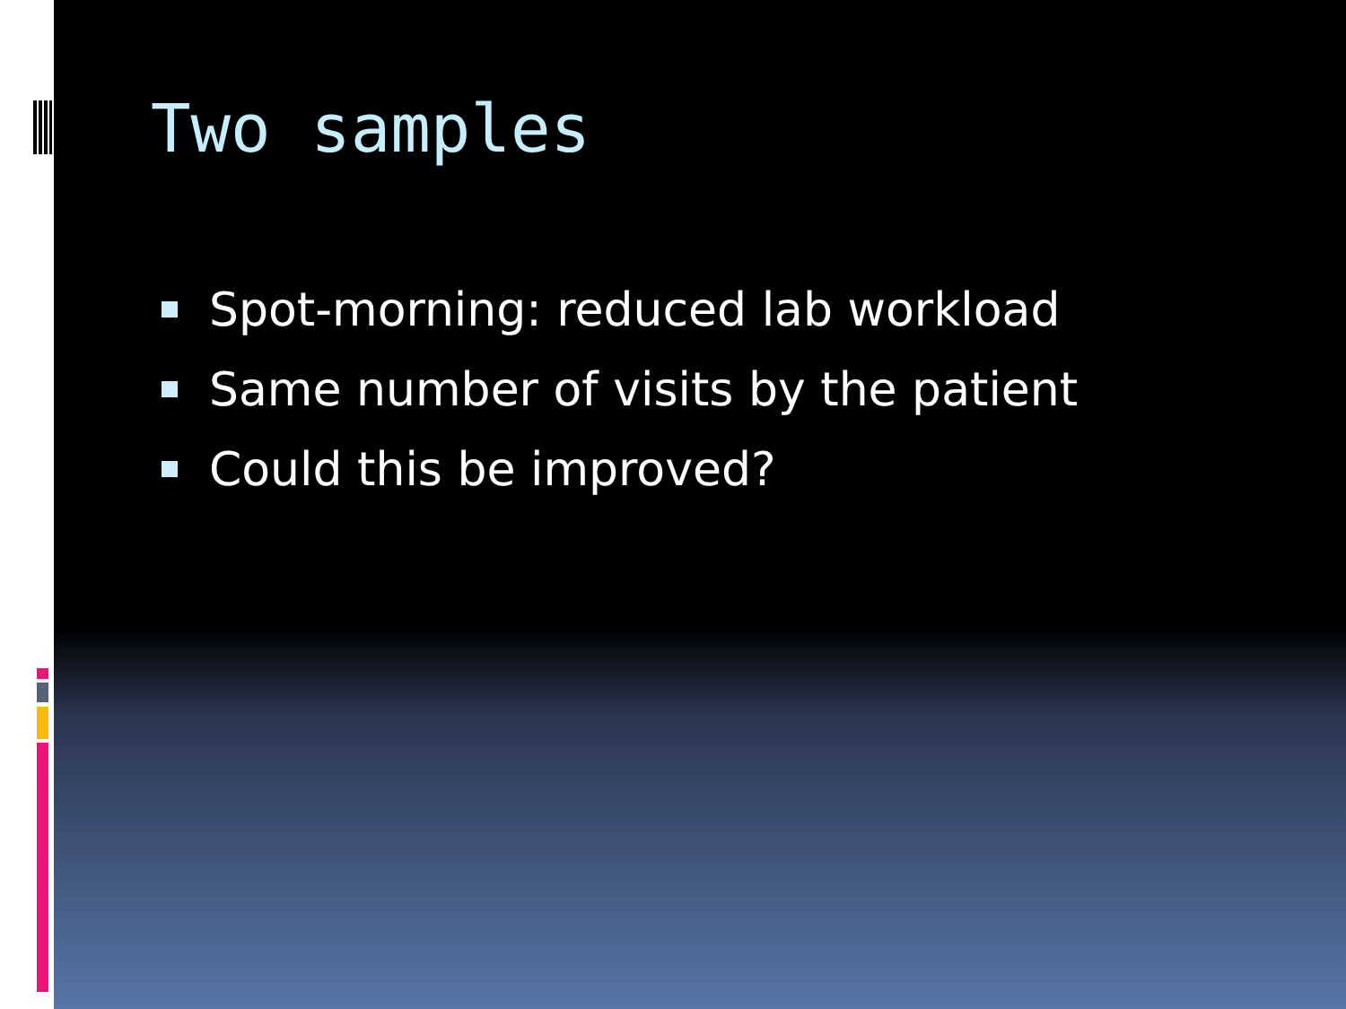Two samples
Spot-morning: reduced lab workload
Same number of visits by the patient
Could this be improved?